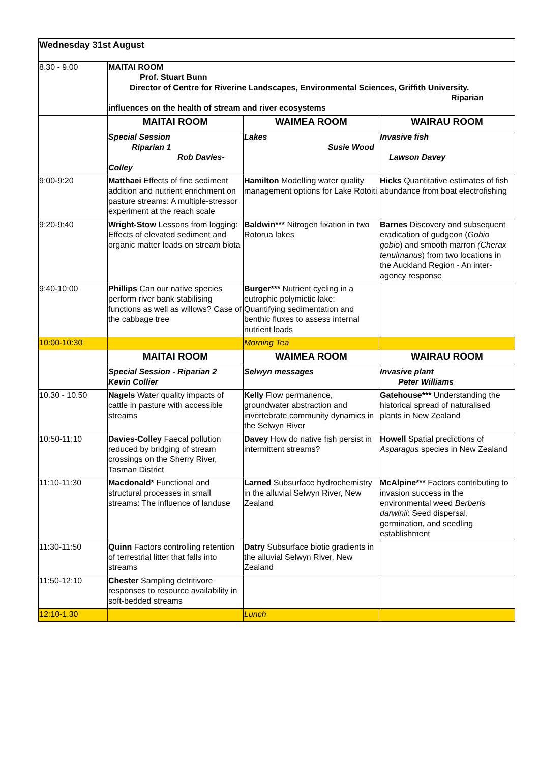| Wednesday 31st August | | | |
| 8.30 - 9.00 | MAITAI ROOM Prof. Stuart Bunn Director of Centre for Riverine Landscapes, Environmental Sciences, Griffith University. Riparian influences on the health of stream and river ecosystems | | |
| | MAITAI ROOM | WAIMEA ROOM | WAIRAU ROOM |
| | Special Session Riparian 1 Rob Davies- Colley | Lakes Susie Wood | Invasive fish Lawson Davey |
| 9:00-9:20 | Matthaei Effects of fine sediment addition and nutrient enrichment on pasture streams: A multiple-stressor experiment at the reach scale | Hamilton Modelling water quality management options for Lake Rotoiti | Hicks Quantitative estimates of fish abundance from boat electrofishing |
| 9:20-9:40 | Wright-Stow Lessons from logging: Effects of elevated sediment and organic matter loads on stream biota | Baldwin*** Nitrogen fixation in two Rotorua lakes | Barnes Discovery and subsequent eradication of gudgeon ( Gobio gobio ) and smooth marron (Cherax tenuimanus ) from two locations in the Auckland Region - An inter-agency response |
| 9:40-10:00 | Phillips Can our native species perform river bank stabilising functions as well as willows? Case of the cabbage tree | Burger*** Nutrient cycling in a eutrophic polymictic lake: Quantifying sedimentation and benthic fluxes to assess internal nutrient loads | |
| 10:00-10:30 | | Morning Tea | |
| | MAITAI ROOM | WAIMEA ROOM | WAIRAU ROOM |
| | Special Session - Riparian 2 Kevin Collier | Selwyn messages | Invasive plant Peter Williams |
| 10.30 - 10.50 | Nagels Water quality impacts of cattle in pasture with accessible streams | Kelly Flow permanence, groundwater abstraction and invertebrate community dynamics in the Selwyn River | Gatehouse*** Understanding the historical spread of naturalised plants in New Zealand |
| 10:50-11:10 | Davies-Colley Faecal pollution reduced by bridging of stream crossings on the Sherry River, Tasman District | Davey How do native fish persist in intermittent streams? | Howell Spatial predictions of Asparagus species in New Zealand |
| 11:10-11:30 | Macdonald* Functional and structural processes in small streams: The influence of landuse | Larned Subsurface hydrochemistry in the alluvial Selwyn River, New Zealand | McAlpine*** Factors contributing to invasion success in the environmental weed Berberis darwinii : Seed dispersal, germination, and seedling establishment |
| 11:30-11:50 | Quinn Factors controlling retention of terrestrial litter that falls into streams | Datry Subsurface biotic gradients in the alluvial Selwyn River, New Zealand | |
| 11:50-12:10 | Chester Sampling detritivore responses to resource availability in soft-bedded streams | | |
| 12:10-1.30 | | Lunch | |